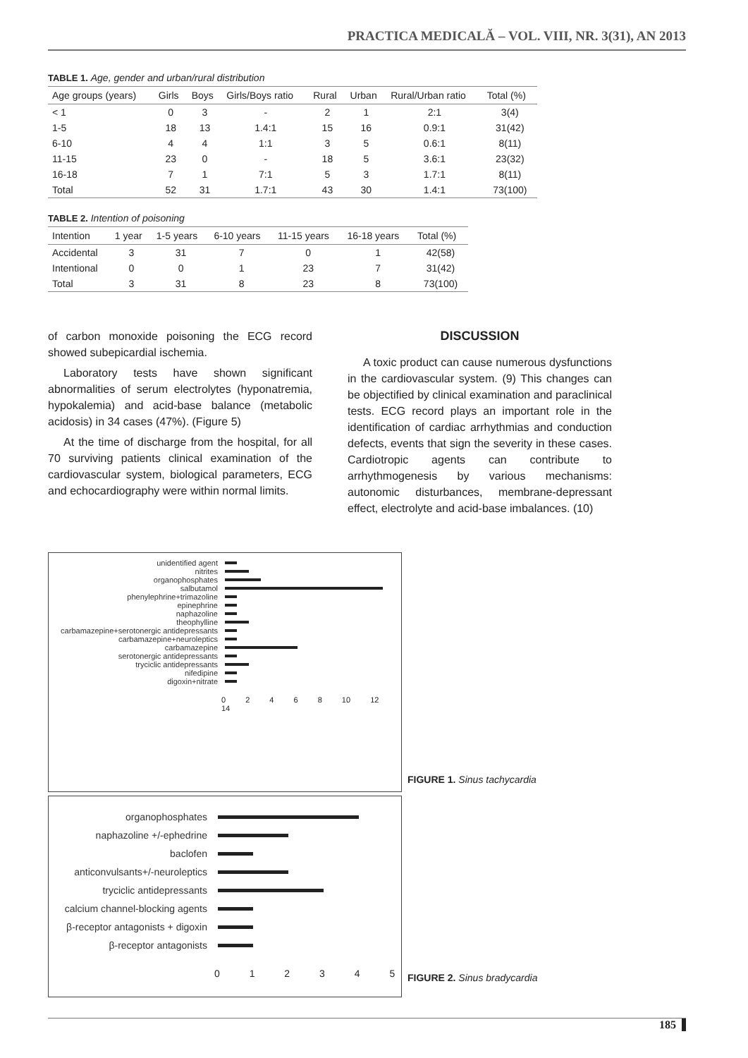PRACTICA MEDICALĂ – VOL. VIII, NR. 3(31), AN 2013
TABLE 1. Age, gender and urban/rural distribution
| Age groups (years) | Girls | Boys | Girls/Boys ratio | Rural | Urban | Rural/Urban ratio | Total (%) |
| --- | --- | --- | --- | --- | --- | --- | --- |
| < 1 | 0 | 3 | - | 2 | 1 | 2:1 | 3(4) |
| 1-5 | 18 | 13 | 1.4:1 | 15 | 16 | 0.9:1 | 31(42) |
| 6-10 | 4 | 4 | 1:1 | 3 | 5 | 0.6:1 | 8(11) |
| 11-15 | 23 | 0 | - | 18 | 5 | 3.6:1 | 23(32) |
| 16-18 | 7 | 1 | 7:1 | 5 | 3 | 1.7:1 | 8(11) |
| Total | 52 | 31 | 1.7:1 | 43 | 30 | 1.4:1 | 73(100) |
TABLE 2. Intention of poisoning
| Intention | 1 year | 1-5 years | 6-10 years | 11-15 years | 16-18 years | Total (%) |
| --- | --- | --- | --- | --- | --- | --- |
| Accidental | 3 | 31 | 7 | 0 | 1 | 42(58) |
| Intentional | 0 | 0 | 1 | 23 | 7 | 31(42) |
| Total | 3 | 31 | 8 | 23 | 8 | 73(100) |
of carbon monoxide poisoning the ECG record showed subepicardial ischemia.
Laboratory tests have shown significant abnormalities of serum electrolytes (hyponatremia, hypokalemia) and acid-base balance (metabolic acidosis) in 34 cases (47%). (Figure 5)
At the time of discharge from the hospital, for all 70 surviving patients clinical examination of the cardiovascular system, biological parameters, ECG and echocardiography were within normal limits.
DISCUSSION
A toxic product can cause numerous dysfunctions in the cardiovascular system. (9) This changes can be objectified by clinical examination and paraclinical tests. ECG record plays an important role in the identification of cardiac arrhythmias and conduction defects, events that sign the severity in these cases. Cardiotropic agents can contribute to arrhythmogenesis by various mechanisms: autonomic disturbances, membrane-depressant effect, electrolyte and acid-base imbalances. (10)
unidentified agent
nitrites
organophosphates
salbutamol
phenylephrine+trimazoline
epinephrine
naphazoline
theophylline
carbamazepine+serotonergic antidepressants
carbamazepine+neuroleptics
carbamazepine
serotonergic antidepressants
tryciclic antidepressants
nifedipine
digoxin+nitrate
0 2 4 6 8 10 12 14
FIGURE 1. Sinus tachycardia
organophosphates
naphazoline +/-ephedrine
baclofen
anticonvulsants+/-neuroleptics
tryciclic antidepressants
calcium channel-blocking agents
β-receptor antagonists + digoxin
β-receptor antagonists
0 1 2 3 4 5
FIGURE 2. Sinus bradycardia
185